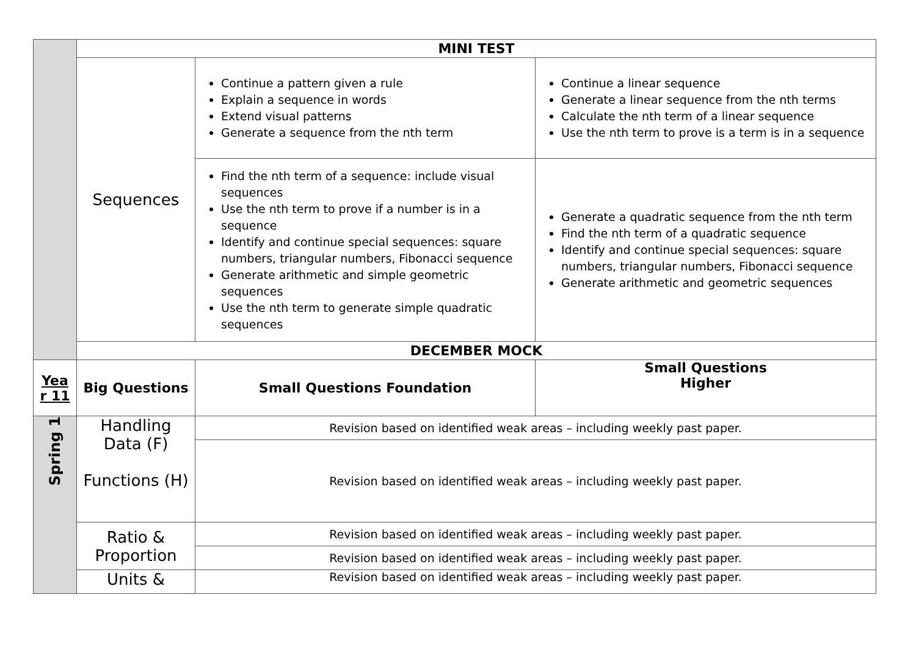| | MINI TEST | | |
| | Sequences | Continue a pattern given a rule Explain a sequence in words Extend visual patterns Generate a sequence from the nth term | Continue a linear sequence Generate a linear sequence from the nth terms Calculate the nth term of a linear sequence Use the nth term to prove is a term is in a sequence |
| | | Find the nth term of a sequence: include visual sequences Use the nth term to prove if a number is in a sequence Identify and continue special sequences: square numbers, triangular numbers, Fibonacci sequence Generate arithmetic and simple geometric sequences Use the nth term to generate simple quadratic sequences | Generate a quadratic sequence from the nth term Find the nth term of a quadratic sequence Identify and continue special sequences: square numbers, triangular numbers, Fibonacci sequence Generate arithmetic and geometric sequences |
| | DECEMBER MOCK | | |
| Yea r 11 | Big Questions | Small Questions Foundation | Small Questions Higher |
| Spring 1 | Handling Data (F) Functions (H) | Revision based on identified weak areas – including weekly past paper. | |
| | | Revision based on identified weak areas – including weekly past paper. | |
| | Ratio & Proportion | Revision based on identified weak areas – including weekly past paper. | |
| | | Revision based on identified weak areas – including weekly past paper. | |
| | Units & | Revision based on identified weak areas – including weekly past paper. | |